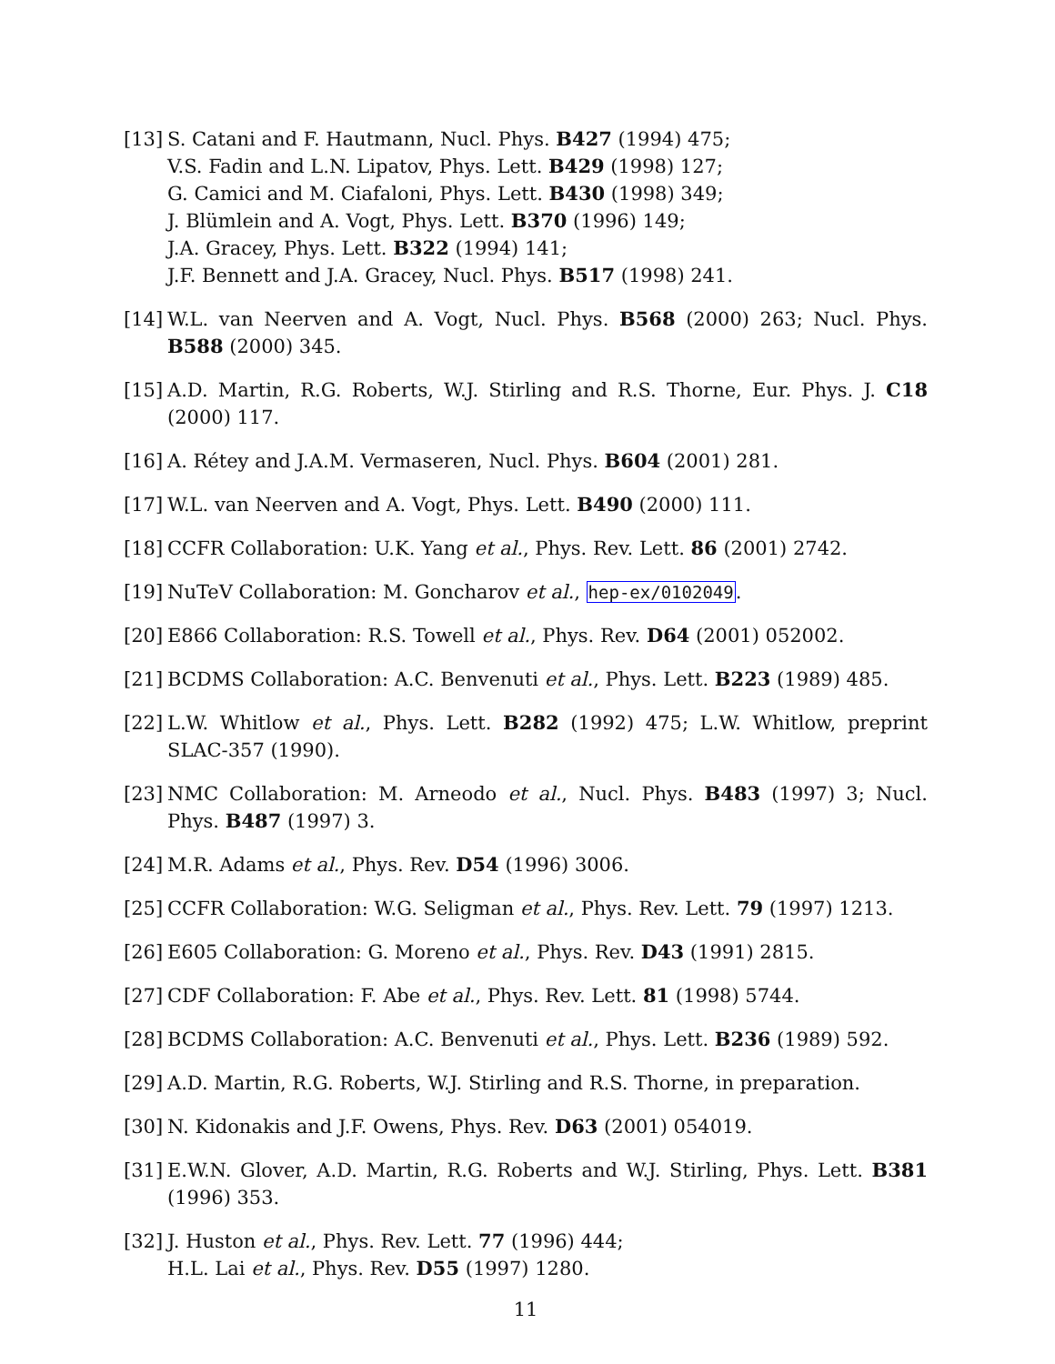[13]
S. Catani and F. Hautmann, Nucl. Phys. B427 (1994) 475;
V.S. Fadin and L.N. Lipatov, Phys. Lett. B429 (1998) 127;
G. Camici and M. Ciafaloni, Phys. Lett. B430 (1998) 349;
J. Blümlein and A. Vogt, Phys. Lett. B370 (1996) 149;
J.A. Gracey, Phys. Lett. B322 (1994) 141;
J.F. Bennett and J.A. Gracey, Nucl. Phys. B517 (1998) 241.
[14]
W.L. van Neerven and A. Vogt, Nucl. Phys. B568 (2000) 263; Nucl. Phys. B588 (2000) 345.
[15]
A.D. Martin, R.G. Roberts, W.J. Stirling and R.S. Thorne, Eur. Phys. J. C18 (2000) 117.
[16]
A. Rétey and J.A.M. Vermaseren, Nucl. Phys. B604 (2001) 281.
[17]
W.L. van Neerven and A. Vogt, Phys. Lett. B490 (2000) 111.
[18]
CCFR Collaboration: U.K. Yang et al., Phys. Rev. Lett. 86 (2001) 2742.
[19]
NuTeV Collaboration: M. Goncharov et al., hep-ex/0102049.
[20]
E866 Collaboration: R.S. Towell et al., Phys. Rev. D64 (2001) 052002.
[21]
BCDMS Collaboration: A.C. Benvenuti et al., Phys. Lett. B223 (1989) 485.
[22]
L.W. Whitlow et al., Phys. Lett. B282 (1992) 475; L.W. Whitlow, preprint SLAC-357 (1990).
[23]
NMC Collaboration: M. Arneodo et al., Nucl. Phys. B483 (1997) 3; Nucl. Phys. B487 (1997) 3.
[24]
M.R. Adams et al., Phys. Rev. D54 (1996) 3006.
[25]
CCFR Collaboration: W.G. Seligman et al., Phys. Rev. Lett. 79 (1997) 1213.
[26]
E605 Collaboration: G. Moreno et al., Phys. Rev. D43 (1991) 2815.
[27]
CDF Collaboration: F. Abe et al., Phys. Rev. Lett. 81 (1998) 5744.
[28]
BCDMS Collaboration: A.C. Benvenuti et al., Phys. Lett. B236 (1989) 592.
[29]
A.D. Martin, R.G. Roberts, W.J. Stirling and R.S. Thorne, in preparation.
[30]
N. Kidonakis and J.F. Owens, Phys. Rev. D63 (2001) 054019.
[31]
E.W.N. Glover, A.D. Martin, R.G. Roberts and W.J. Stirling, Phys. Lett. B381 (1996) 353.
[32]
J. Huston et al., Phys. Rev. Lett. 77 (1996) 444;
H.L. Lai et al., Phys. Rev. D55 (1997) 1280.
11